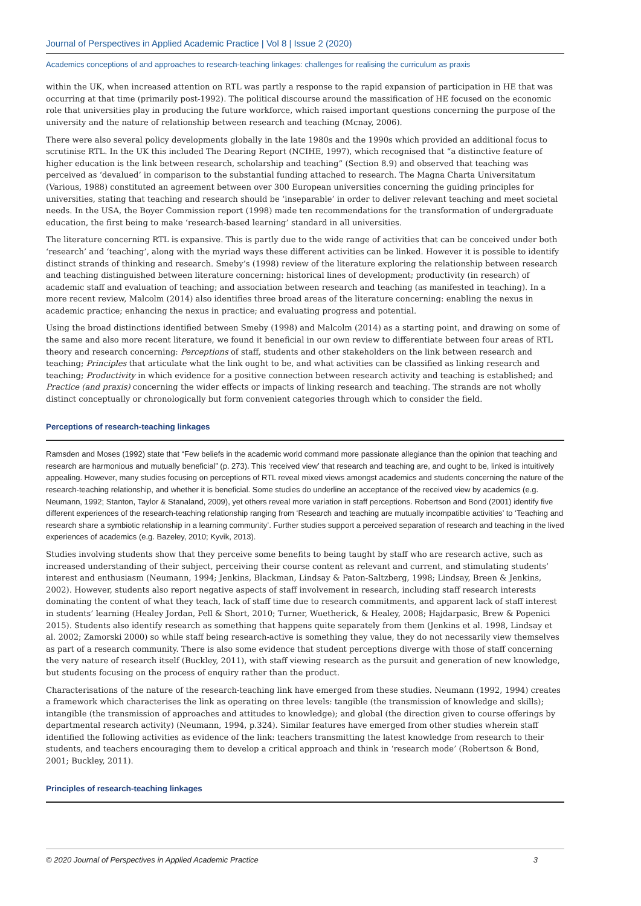Journal of Perspectives in Applied Academic Practice | Vol 8 | Issue 2 (2020)
Academics conceptions of and approaches to research-teaching linkages: challenges for realising the curriculum as praxis
within the UK, when increased attention on RTL was partly a response to the rapid expansion of participation in HE that was occurring at that time (primarily post-1992). The political discourse around the massification of HE focused on the economic role that universities play in producing the future workforce, which raised important questions concerning the purpose of the university and the nature of relationship between research and teaching (Mcnay, 2006).
There were also several policy developments globally in the late 1980s and the 1990s which provided an additional focus to scrutinise RTL. In the UK this included The Dearing Report (NCIHE, 1997), which recognised that “a distinctive feature of higher education is the link between research, scholarship and teaching” (Section 8.9) and observed that teaching was perceived as ‘devalued’ in comparison to the substantial funding attached to research. The Magna Charta Universitatum (Various, 1988) constituted an agreement between over 300 European universities concerning the guiding principles for universities, stating that teaching and research should be ‘inseparable’ in order to deliver relevant teaching and meet societal needs. In the USA, the Boyer Commission report (1998) made ten recommendations for the transformation of undergraduate education, the first being to make ‘research-based learning’ standard in all universities.
The literature concerning RTL is expansive. This is partly due to the wide range of activities that can be conceived under both ‘research’ and ‘teaching’, along with the myriad ways these different activities can be linked. However it is possible to identify distinct strands of thinking and research. Smeby’s (1998) review of the literature exploring the relationship between research and teaching distinguished between literature concerning: historical lines of development; productivity (in research) of academic staff and evaluation of teaching; and association between research and teaching (as manifested in teaching). In a more recent review, Malcolm (2014) also identifies three broad areas of the literature concerning: enabling the nexus in academic practice; enhancing the nexus in practice; and evaluating progress and potential.
Using the broad distinctions identified between Smeby (1998) and Malcolm (2014) as a starting point, and drawing on some of the same and also more recent literature, we found it beneficial in our own review to differentiate between four areas of RTL theory and research concerning: Perceptions of staff, students and other stakeholders on the link between research and teaching; Principles that articulate what the link ought to be, and what activities can be classified as linking research and teaching; Productivity in which evidence for a positive connection between research activity and teaching is established; and Practice (and praxis) concerning the wider effects or impacts of linking research and teaching. The strands are not wholly distinct conceptually or chronologically but form convenient categories through which to consider the field.
Perceptions of research-teaching linkages
Ramsden and Moses (1992) state that “Few beliefs in the academic world command more passionate allegiance than the opinion that teaching and research are harmonious and mutually beneficial” (p. 273). This ‘received view’ that research and teaching are, and ought to be, linked is intuitively appealing. However, many studies focusing on perceptions of RTL reveal mixed views amongst academics and students concerning the nature of the research-teaching relationship, and whether it is beneficial. Some studies do underline an acceptance of the received view by academics (e.g. Neumann, 1992; Stanton, Taylor & Stanaland, 2009), yet others reveal more variation in staff perceptions. Robertson and Bond (2001) identify five different experiences of the research-teaching relationship ranging from ‘Research and teaching are mutually incompatible activities’ to ‘Teaching and research share a symbiotic relationship in a learning community’. Further studies support a perceived separation of research and teaching in the lived experiences of academics (e.g. Bazeley, 2010; Kyvik, 2013).
Studies involving students show that they perceive some benefits to being taught by staff who are research active, such as increased understanding of their subject, perceiving their course content as relevant and current, and stimulating students’ interest and enthusiasm (Neumann, 1994; Jenkins, Blackman, Lindsay & Paton-Saltzberg, 1998; Lindsay, Breen & Jenkins, 2002). However, students also report negative aspects of staff involvement in research, including staff research interests dominating the content of what they teach, lack of staff time due to research commitments, and apparent lack of staff interest in students’ learning (Healey Jordan, Pell & Short, 2010; Turner, Wuetherick, & Healey, 2008; Hajdarpasic, Brew & Popenici 2015). Students also identify research as something that happens quite separately from them (Jenkins et al. 1998, Lindsay et al. 2002; Zamorski 2000) so while staff being research-active is something they value, they do not necessarily view themselves as part of a research community. There is also some evidence that student perceptions diverge with those of staff concerning the very nature of research itself (Buckley, 2011), with staff viewing research as the pursuit and generation of new knowledge, but students focusing on the process of enquiry rather than the product.
Characterisations of the nature of the research-teaching link have emerged from these studies. Neumann (1992, 1994) creates a framework which characterises the link as operating on three levels: tangible (the transmission of knowledge and skills); intangible (the transmission of approaches and attitudes to knowledge); and global (the direction given to course offerings by departmental research activity) (Neumann, 1994, p.324). Similar features have emerged from other studies wherein staff identified the following activities as evidence of the link: teachers transmitting the latest knowledge from research to their students, and teachers encouraging them to develop a critical approach and think in ‘research mode’ (Robertson & Bond, 2001; Buckley, 2011).
Principles of research-teaching linkages
© 2020 Journal of Perspectives in Applied Academic Practice 3